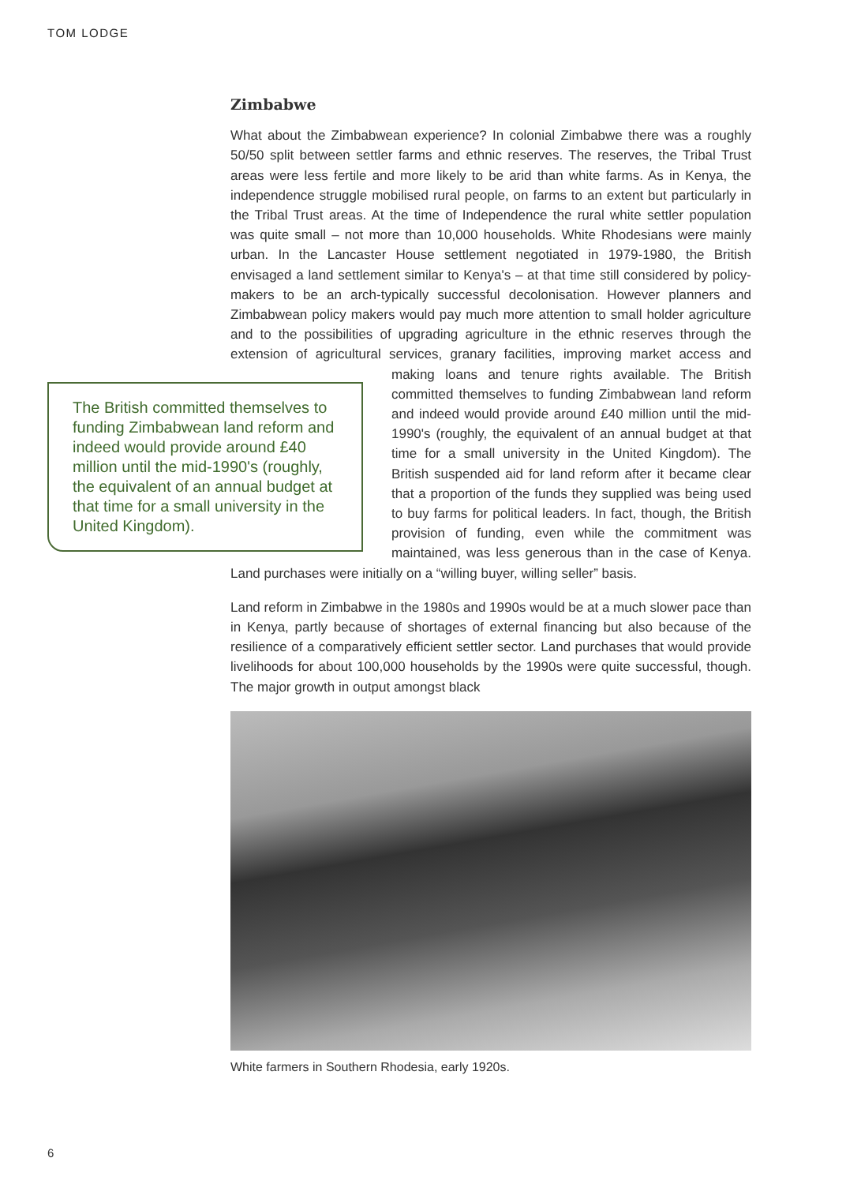TOM LODGE
Zimbabwe
What about the Zimbabwean experience? In colonial Zimbabwe there was a roughly 50/50 split between settler farms and ethnic reserves. The reserves, the Tribal Trust areas were less fertile and more likely to be arid than white farms. As in Kenya, the independence struggle mobilised rural people, on farms to an extent but particularly in the Tribal Trust areas. At the time of Independence the rural white settler population was quite small – not more than 10,000 households. White Rhodesians were mainly urban. In the Lancaster House settlement negotiated in 1979-1980, the British envisaged a land settlement similar to Kenya's – at that time still considered by policy-makers to be an arch-typically successful decolonisation. However planners and Zimbabwean policy makers would pay much more attention to small holder agriculture and to the possibilities of upgrading agriculture in the ethnic reserves through the extension of agricultural services, granary facilities, improving market access and making The British committed themselves to funding Zimbabwean land reform and indeed would provide around £40 million until the mid-1990's (roughly, the equivalent of an annual budget at that time for a small university in the United Kingdom). loans and tenure rights available. The British committed themselves to funding Zimbabwean land reform and indeed would provide around £40 million until the mid-1990's (roughly, the equivalent of an annual budget at that time for a small university in the United Kingdom). The British suspended aid for land reform after it became clear that a proportion of the funds they supplied was being used to buy farms for political leaders. In fact, though, the British provision of funding, even while the commitment was maintained, was less generous than in the case of Kenya. Land purchases were initially on a “willing buyer, willing seller” basis.
Land reform in Zimbabwe in the 1980s and 1990s would be at a much slower pace than in Kenya, partly because of shortages of external financing but also because of the resilience of a comparatively efficient settler sector. Land purchases that would provide livelihoods for about 100,000 households by the 1990s were quite successful, though. The major growth in output amongst black
White farmers in Southern Rhodesia, early 1920s.
6